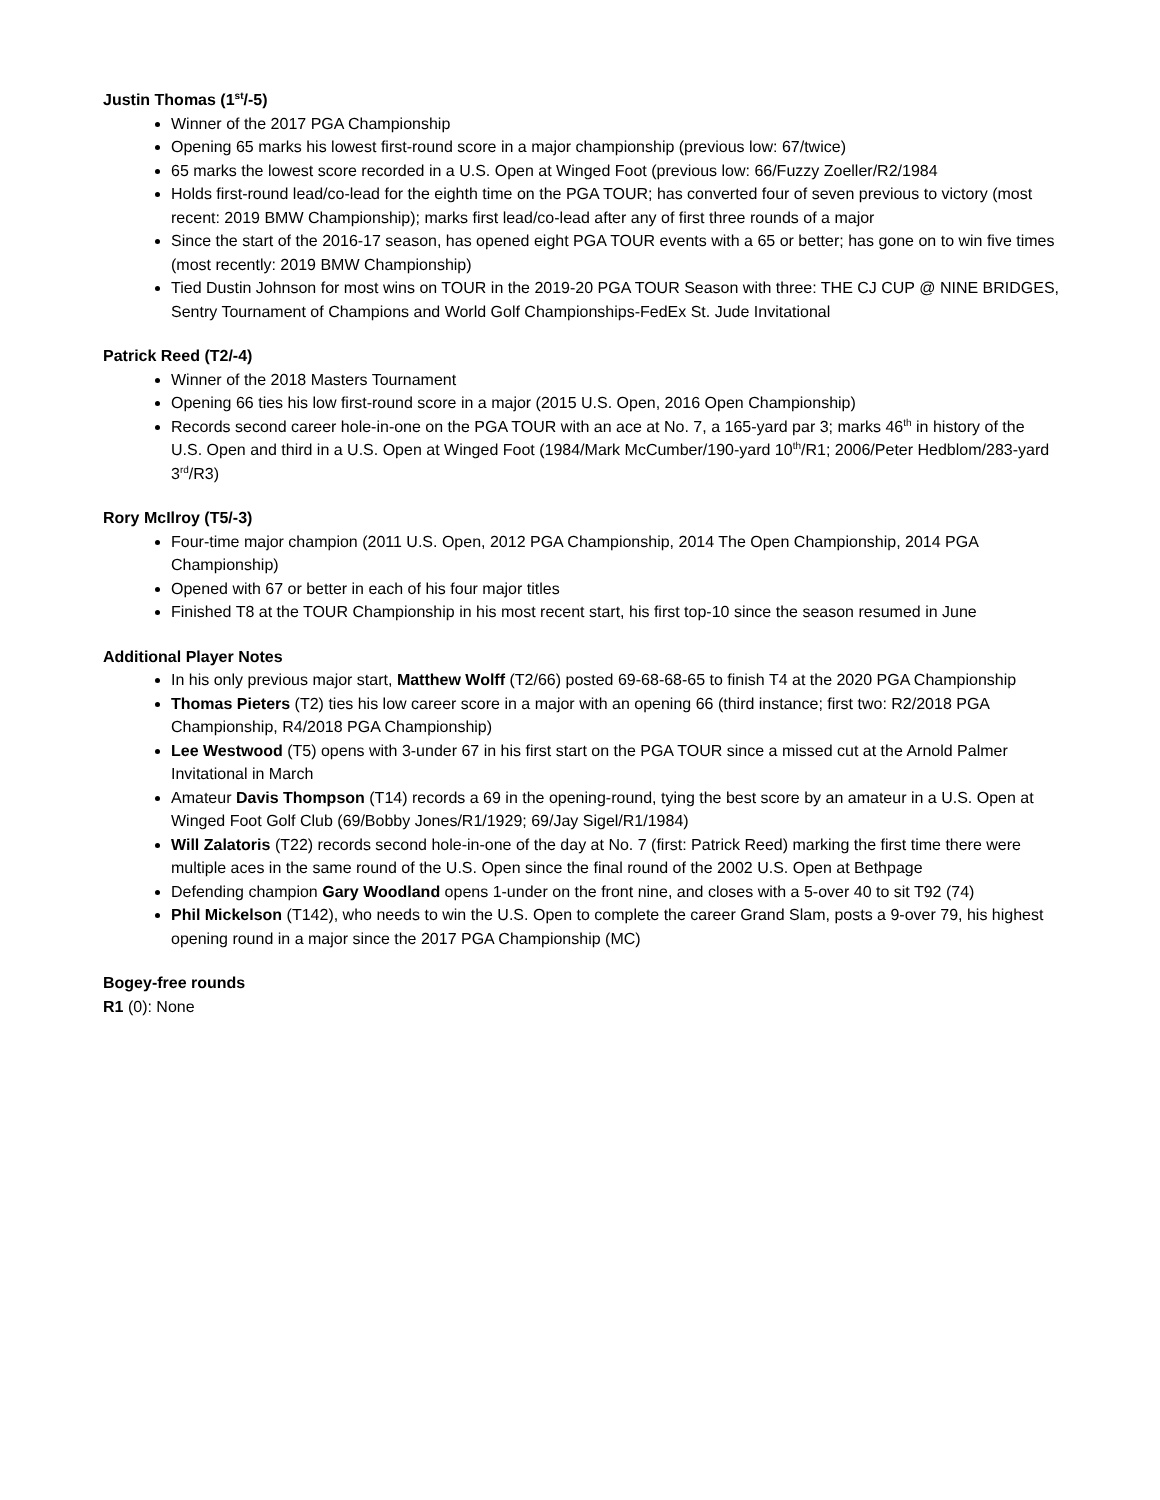Justin Thomas (1<sup>st</sup>/-5)
Winner of the 2017 PGA Championship
Opening 65 marks his lowest first-round score in a major championship (previous low: 67/twice)
65 marks the lowest score recorded in a U.S. Open at Winged Foot (previous low: 66/Fuzzy Zoeller/R2/1984
Holds first-round lead/co-lead for the eighth time on the PGA TOUR; has converted four of seven previous to victory (most recent: 2019 BMW Championship); marks first lead/co-lead after any of first three rounds of a major
Since the start of the 2016-17 season, has opened eight PGA TOUR events with a 65 or better; has gone on to win five times (most recently: 2019 BMW Championship)
Tied Dustin Johnson for most wins on TOUR in the 2019-20 PGA TOUR Season with three: THE CJ CUP @ NINE BRIDGES, Sentry Tournament of Champions and World Golf Championships-FedEx St. Jude Invitational
Patrick Reed (T2/-4)
Winner of the 2018 Masters Tournament
Opening 66 ties his low first-round score in a major (2015 U.S. Open, 2016 Open Championship)
Records second career hole-in-one on the PGA TOUR with an ace at No. 7, a 165-yard par 3; marks 46<sup>th</sup> in history of the U.S. Open and third in a U.S. Open at Winged Foot (1984/Mark McCumber/190-yard 10<sup>th</sup>/R1; 2006/Peter Hedblom/283-yard 3<sup>rd</sup>/R3)
Rory McIlroy (T5/-3)
Four-time major champion (2011 U.S. Open, 2012 PGA Championship, 2014 The Open Championship, 2014 PGA Championship)
Opened with 67 or better in each of his four major titles
Finished T8 at the TOUR Championship in his most recent start, his first top-10 since the season resumed in June
Additional Player Notes
In his only previous major start, Matthew Wolff (T2/66) posted 69-68-68-65 to finish T4 at the 2020 PGA Championship
Thomas Pieters (T2) ties his low career score in a major with an opening 66 (third instance; first two: R2/2018 PGA Championship, R4/2018 PGA Championship)
Lee Westwood (T5) opens with 3-under 67 in his first start on the PGA TOUR since a missed cut at the Arnold Palmer Invitational in March
Amateur Davis Thompson (T14) records a 69 in the opening-round, tying the best score by an amateur in a U.S. Open at Winged Foot Golf Club (69/Bobby Jones/R1/1929; 69/Jay Sigel/R1/1984)
Will Zalatoris (T22) records second hole-in-one of the day at No. 7 (first: Patrick Reed) marking the first time there were multiple aces in the same round of the U.S. Open since the final round of the 2002 U.S. Open at Bethpage
Defending champion Gary Woodland opens 1-under on the front nine, and closes with a 5-over 40 to sit T92 (74)
Phil Mickelson (T142), who needs to win the U.S. Open to complete the career Grand Slam, posts a 9-over 79, his highest opening round in a major since the 2017 PGA Championship (MC)
Bogey-free rounds
R1 (0): None